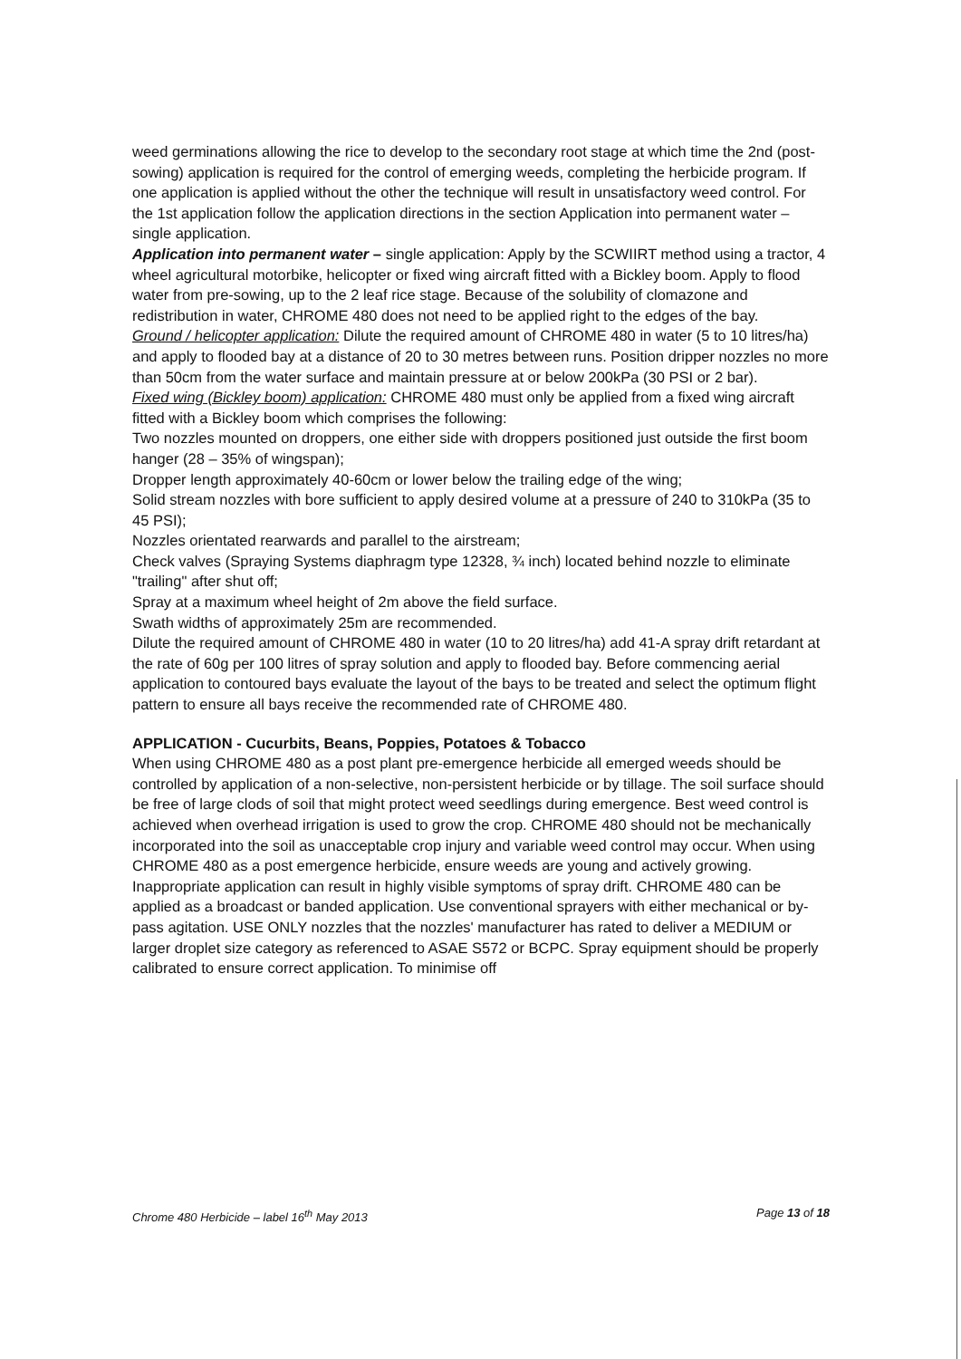weed germinations allowing the rice to develop to the secondary root stage at which time the 2nd (post-sowing) application is required for the control of emerging weeds, completing the herbicide program. If one application is applied without the other the technique will result in unsatisfactory weed control. For the 1st application follow the application directions in the section Application into permanent water – single application.
Application into permanent water – single application: Apply by the SCWIIRT method using a tractor, 4 wheel agricultural motorbike, helicopter or fixed wing aircraft fitted with a Bickley boom. Apply to flood water from pre-sowing, up to the 2 leaf rice stage. Because of the solubility of clomazone and redistribution in water, CHROME 480 does not need to be applied right to the edges of the bay.
Ground / helicopter application: Dilute the required amount of CHROME 480 in water (5 to 10 litres/ha) and apply to flooded bay at a distance of 20 to 30 metres between runs. Position dripper nozzles no more than 50cm from the water surface and maintain pressure at or below 200kPa (30 PSI or 2 bar).
Fixed wing (Bickley boom) application: CHROME 480 must only be applied from a fixed wing aircraft fitted with a Bickley boom which comprises the following:
Two nozzles mounted on droppers, one either side with droppers positioned just outside the first boom hanger (28 – 35% of wingspan);
Dropper length approximately 40-60cm or lower below the trailing edge of the wing;
Solid stream nozzles with bore sufficient to apply desired volume at a pressure of 240 to 310kPa (35 to 45 PSI);
Nozzles orientated rearwards and parallel to the airstream;
Check valves (Spraying Systems diaphragm type 12328, ¾ inch) located behind nozzle to eliminate "trailing" after shut off;
Spray at a maximum wheel height of 2m above the field surface.
Swath widths of approximately 25m are recommended.
Dilute the required amount of CHROME 480 in water (10 to 20 litres/ha) add 41-A spray drift retardant at the rate of 60g per 100 litres of spray solution and apply to flooded bay. Before commencing aerial application to contoured bays evaluate the layout of the bays to be treated and select the optimum flight pattern to ensure all bays receive the recommended rate of CHROME 480.
APPLICATION - Cucurbits, Beans, Poppies, Potatoes & Tobacco
When using CHROME 480 as a post plant pre-emergence herbicide all emerged weeds should be controlled by application of a non-selective, non-persistent herbicide or by tillage. The soil surface should be free of large clods of soil that might protect weed seedlings during emergence. Best weed control is achieved when overhead irrigation is used to grow the crop. CHROME 480 should not be mechanically incorporated into the soil as unacceptable crop injury and variable weed control may occur. When using CHROME 480 as a post emergence herbicide, ensure weeds are young and actively growing.
Inappropriate application can result in highly visible symptoms of spray drift. CHROME 480 can be applied as a broadcast or banded application. Use conventional sprayers with either mechanical or by-pass agitation. USE ONLY nozzles that the nozzles' manufacturer has rated to deliver a MEDIUM or larger droplet size category as referenced to ASAE S572 or BCPC. Spray equipment should be properly calibrated to ensure correct application. To minimise off
Chrome 480 Herbicide – label 16<sup>th</sup> May 2013 Page 13 of 18